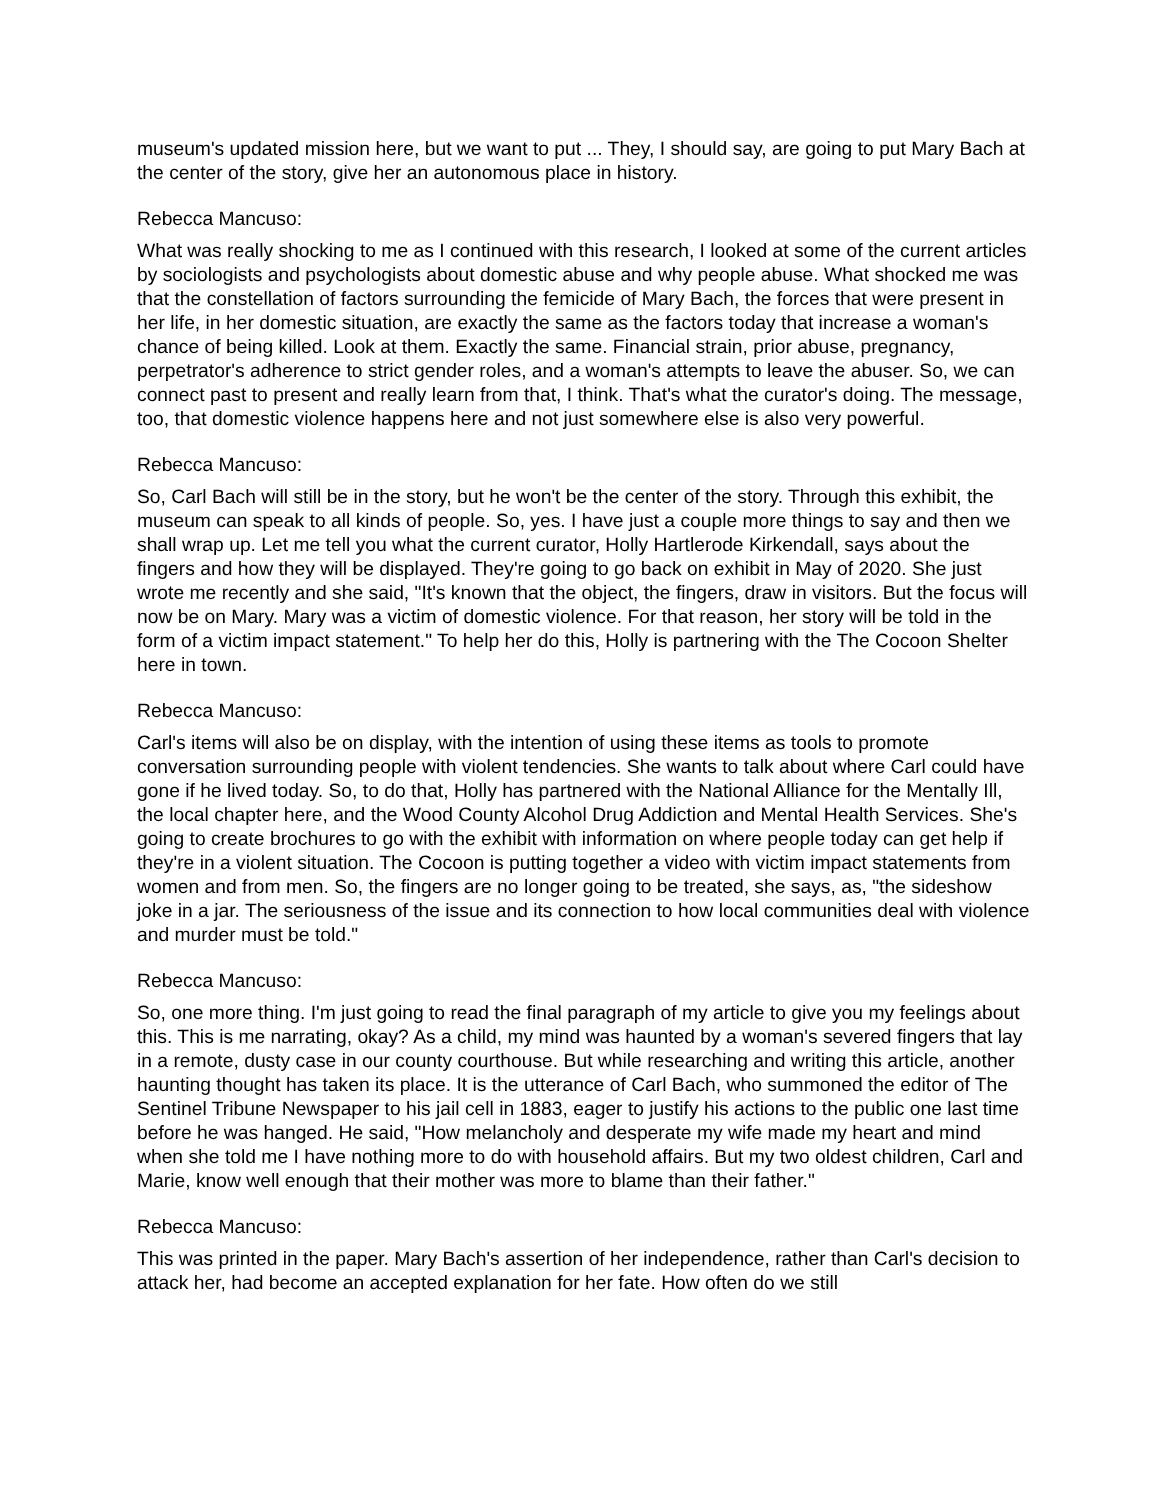museum's updated mission here, but we want to put ... They, I should say, are going to put Mary Bach at the center of the story, give her an autonomous place in history.
Rebecca Mancuso:
What was really shocking to me as I continued with this research, I looked at some of the current articles by sociologists and psychologists about domestic abuse and why people abuse. What shocked me was that the constellation of factors surrounding the femicide of Mary Bach, the forces that were present in her life, in her domestic situation, are exactly the same as the factors today that increase a woman's chance of being killed. Look at them. Exactly the same. Financial strain, prior abuse, pregnancy, perpetrator's adherence to strict gender roles, and a woman's attempts to leave the abuser. So, we can connect past to present and really learn from that, I think. That's what the curator's doing. The message, too, that domestic violence happens here and not just somewhere else is also very powerful.
Rebecca Mancuso:
So, Carl Bach will still be in the story, but he won't be the center of the story. Through this exhibit, the museum can speak to all kinds of people. So, yes. I have just a couple more things to say and then we shall wrap up. Let me tell you what the current curator, Holly Hartlerode Kirkendall, says about the fingers and how they will be displayed. They're going to go back on exhibit in May of 2020. She just wrote me recently and she said, "It's known that the object, the fingers, draw in visitors. But the focus will now be on Mary. Mary was a victim of domestic violence. For that reason, her story will be told in the form of a victim impact statement." To help her do this, Holly is partnering with the The Cocoon Shelter here in town.
Rebecca Mancuso:
Carl's items will also be on display, with the intention of using these items as tools to promote conversation surrounding people with violent tendencies. She wants to talk about where Carl could have gone if he lived today. So, to do that, Holly has partnered with the National Alliance for the Mentally Ill, the local chapter here, and the Wood County Alcohol Drug Addiction and Mental Health Services. She's going to create brochures to go with the exhibit with information on where people today can get help if they're in a violent situation. The Cocoon is putting together a video with victim impact statements from women and from men. So, the fingers are no longer going to be treated, she says, as, "the sideshow joke in a jar. The seriousness of the issue and its connection to how local communities deal with violence and murder must be told."
Rebecca Mancuso:
So, one more thing. I'm just going to read the final paragraph of my article to give you my feelings about this. This is me narrating, okay? As a child, my mind was haunted by a woman's severed fingers that lay in a remote, dusty case in our county courthouse. But while researching and writing this article, another haunting thought has taken its place. It is the utterance of Carl Bach, who summoned the editor of The Sentinel Tribune Newspaper to his jail cell in 1883, eager to justify his actions to the public one last time before he was hanged. He said, "How melancholy and desperate my wife made my heart and mind when she told me I have nothing more to do with household affairs. But my two oldest children, Carl and Marie, know well enough that their mother was more to blame than their father."
Rebecca Mancuso:
This was printed in the paper. Mary Bach's assertion of her independence, rather than Carl's decision to attack her, had become an accepted explanation for her fate. How often do we still